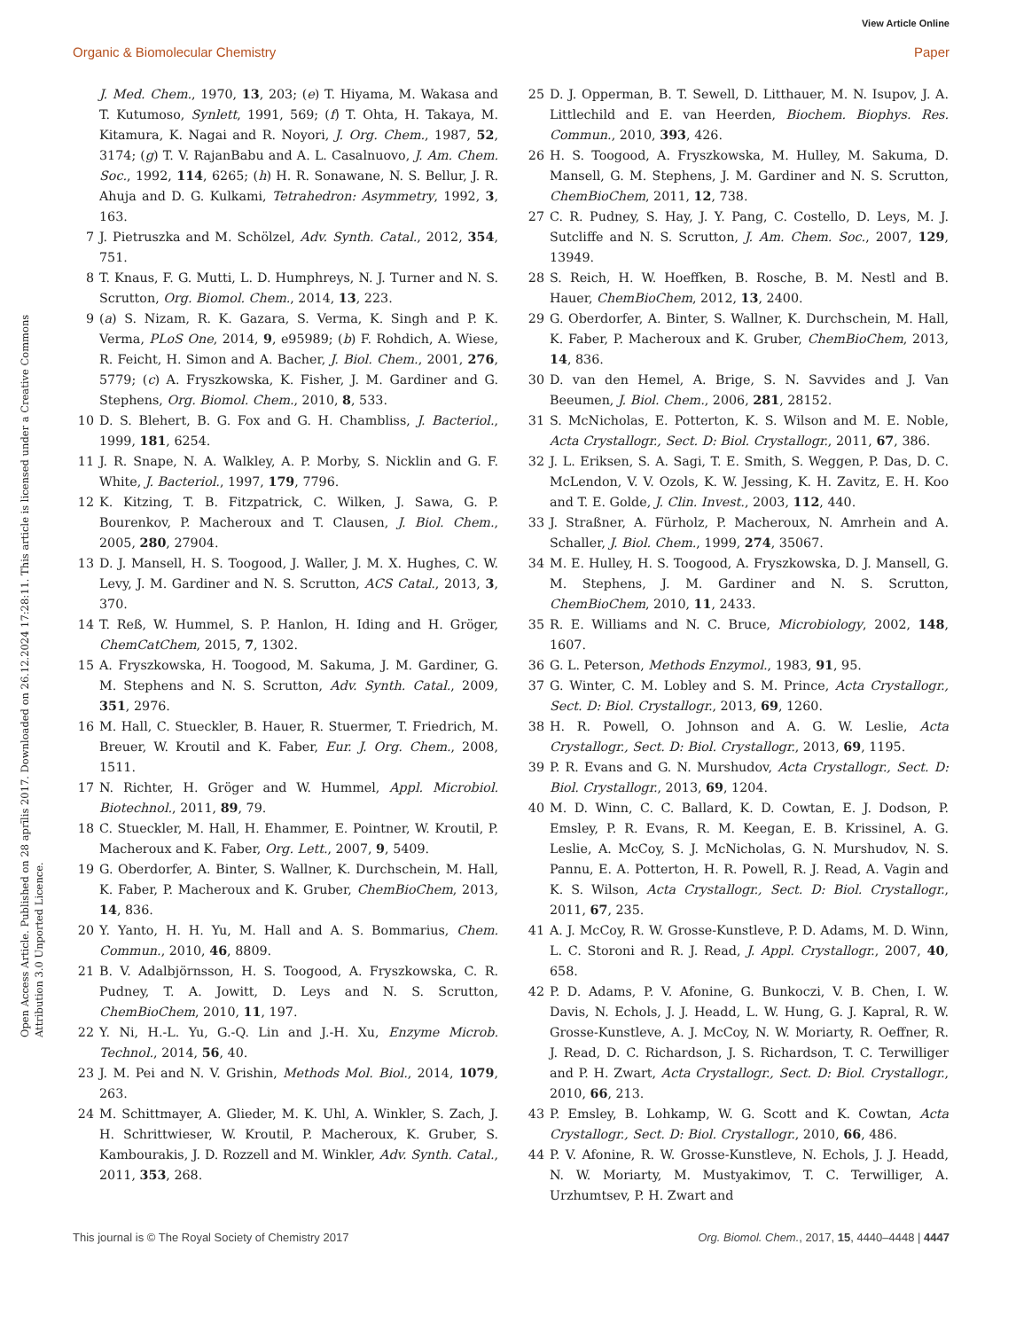View Article Online
Organic & Biomolecular Chemistry Paper
Open Access Article. Published on 28 aprīlis 2017. Downloaded on 26.12.2024 17:28:11. This article is licensed under a Creative Commons Attribution 3.0 Unported Licence.
J. Med. Chem., 1970, 13, 203; (e) T. Hiyama, M. Wakasa and T. Kutumoso, Synlett, 1991, 569; (f) T. Ohta, H. Takaya, M. Kitamura, K. Nagai and R. Noyori, J. Org. Chem., 1987, 52, 3174; (g) T. V. RajanBabu and A. L. Casalnuovo, J. Am. Chem. Soc., 1992, 114, 6265; (h) H. R. Sonawane, N. S. Bellur, J. R. Ahuja and D. G. Kulkami, Tetrahedron: Asymmetry, 1992, 3, 163.
7 J. Pietruszka and M. Schölzel, Adv. Synth. Catal., 2012, 354, 751.
8 T. Knaus, F. G. Mutti, L. D. Humphreys, N. J. Turner and N. S. Scrutton, Org. Biomol. Chem., 2014, 13, 223.
9 (a) S. Nizam, R. K. Gazara, S. Verma, K. Singh and P. K. Verma, PLoS One, 2014, 9, e95989; (b) F. Rohdich, A. Wiese, R. Feicht, H. Simon and A. Bacher, J. Biol. Chem., 2001, 276, 5779; (c) A. Fryszkowska, K. Fisher, J. M. Gardiner and G. Stephens, Org. Biomol. Chem., 2010, 8, 533.
10 D. S. Blehert, B. G. Fox and G. H. Chambliss, J. Bacteriol., 1999, 181, 6254.
11 J. R. Snape, N. A. Walkley, A. P. Morby, S. Nicklin and G. F. White, J. Bacteriol., 1997, 179, 7796.
12 K. Kitzing, T. B. Fitzpatrick, C. Wilken, J. Sawa, G. P. Bourenkov, P. Macheroux and T. Clausen, J. Biol. Chem., 2005, 280, 27904.
13 D. J. Mansell, H. S. Toogood, J. Waller, J. M. X. Hughes, C. W. Levy, J. M. Gardiner and N. S. Scrutton, ACS Catal., 2013, 3, 370.
14 T. Reß, W. Hummel, S. P. Hanlon, H. Iding and H. Gröger, ChemCatChem, 2015, 7, 1302.
15 A. Fryszkowska, H. Toogood, M. Sakuma, J. M. Gardiner, G. M. Stephens and N. S. Scrutton, Adv. Synth. Catal., 2009, 351, 2976.
16 M. Hall, C. Stueckler, B. Hauer, R. Stuermer, T. Friedrich, M. Breuer, W. Kroutil and K. Faber, Eur. J. Org. Chem., 2008, 1511.
17 N. Richter, H. Gröger and W. Hummel, Appl. Microbiol. Biotechnol., 2011, 89, 79.
18 C. Stueckler, M. Hall, H. Ehammer, E. Pointner, W. Kroutil, P. Macheroux and K. Faber, Org. Lett., 2007, 9, 5409.
19 G. Oberdorfer, A. Binter, S. Wallner, K. Durchschein, M. Hall, K. Faber, P. Macheroux and K. Gruber, ChemBioChem, 2013, 14, 836.
20 Y. Yanto, H. H. Yu, M. Hall and A. S. Bommarius, Chem. Commun., 2010, 46, 8809.
21 B. V. Adalbjörnsson, H. S. Toogood, A. Fryszkowska, C. R. Pudney, T. A. Jowitt, D. Leys and N. S. Scrutton, ChemBioChem, 2010, 11, 197.
22 Y. Ni, H.-L. Yu, G.-Q. Lin and J.-H. Xu, Enzyme Microb. Technol., 2014, 56, 40.
23 J. M. Pei and N. V. Grishin, Methods Mol. Biol., 2014, 1079, 263.
24 M. Schittmayer, A. Glieder, M. K. Uhl, A. Winkler, S. Zach, J. H. Schrittwieser, W. Kroutil, P. Macheroux, K. Gruber, S. Kambourakis, J. D. Rozzell and M. Winkler, Adv. Synth. Catal., 2011, 353, 268.
25 D. J. Opperman, B. T. Sewell, D. Litthauer, M. N. Isupov, J. A. Littlechild and E. van Heerden, Biochem. Biophys. Res. Commun., 2010, 393, 426.
26 H. S. Toogood, A. Fryszkowska, M. Hulley, M. Sakuma, D. Mansell, G. M. Stephens, J. M. Gardiner and N. S. Scrutton, ChemBioChem, 2011, 12, 738.
27 C. R. Pudney, S. Hay, J. Y. Pang, C. Costello, D. Leys, M. J. Sutcliffe and N. S. Scrutton, J. Am. Chem. Soc., 2007, 129, 13949.
28 S. Reich, H. W. Hoeffken, B. Rosche, B. M. Nestl and B. Hauer, ChemBioChem, 2012, 13, 2400.
29 G. Oberdorfer, A. Binter, S. Wallner, K. Durchschein, M. Hall, K. Faber, P. Macheroux and K. Gruber, ChemBioChem, 2013, 14, 836.
30 D. van den Hemel, A. Brige, S. N. Savvides and J. Van Beeumen, J. Biol. Chem., 2006, 281, 28152.
31 S. McNicholas, E. Potterton, K. S. Wilson and M. E. Noble, Acta Crystallogr., Sect. D: Biol. Crystallogr., 2011, 67, 386.
32 J. L. Eriksen, S. A. Sagi, T. E. Smith, S. Weggen, P. Das, D. C. McLendon, V. V. Ozols, K. W. Jessing, K. H. Zavitz, E. H. Koo and T. E. Golde, J. Clin. Invest., 2003, 112, 440.
33 J. Straßner, A. Fürholz, P. Macheroux, N. Amrhein and A. Schaller, J. Biol. Chem., 1999, 274, 35067.
34 M. E. Hulley, H. S. Toogood, A. Fryszkowska, D. J. Mansell, G. M. Stephens, J. M. Gardiner and N. S. Scrutton, ChemBioChem, 2010, 11, 2433.
35 R. E. Williams and N. C. Bruce, Microbiology, 2002, 148, 1607.
36 G. L. Peterson, Methods Enzymol., 1983, 91, 95.
37 G. Winter, C. M. Lobley and S. M. Prince, Acta Crystallogr., Sect. D: Biol. Crystallogr., 2013, 69, 1260.
38 H. R. Powell, O. Johnson and A. G. W. Leslie, Acta Crystallogr., Sect. D: Biol. Crystallogr., 2013, 69, 1195.
39 P. R. Evans and G. N. Murshudov, Acta Crystallogr., Sect. D: Biol. Crystallogr., 2013, 69, 1204.
40 M. D. Winn, C. C. Ballard, K. D. Cowtan, E. J. Dodson, P. Emsley, P. R. Evans, R. M. Keegan, E. B. Krissinel, A. G. Leslie, A. McCoy, S. J. McNicholas, G. N. Murshudov, N. S. Pannu, E. A. Potterton, H. R. Powell, R. J. Read, A. Vagin and K. S. Wilson, Acta Crystallogr., Sect. D: Biol. Crystallogr., 2011, 67, 235.
41 A. J. McCoy, R. W. Grosse-Kunstleve, P. D. Adams, M. D. Winn, L. C. Storoni and R. J. Read, J. Appl. Crystallogr., 2007, 40, 658.
42 P. D. Adams, P. V. Afonine, G. Bunkoczi, V. B. Chen, I. W. Davis, N. Echols, J. J. Headd, L. W. Hung, G. J. Kapral, R. W. Grosse-Kunstleve, A. J. McCoy, N. W. Moriarty, R. Oeffner, R. J. Read, D. C. Richardson, J. S. Richardson, T. C. Terwilliger and P. H. Zwart, Acta Crystallogr., Sect. D: Biol. Crystallogr., 2010, 66, 213.
43 P. Emsley, B. Lohkamp, W. G. Scott and K. Cowtan, Acta Crystallogr., Sect. D: Biol. Crystallogr., 2010, 66, 486.
44 P. V. Afonine, R. W. Grosse-Kunstleve, N. Echols, J. J. Headd, N. W. Moriarty, M. Mustyakimov, T. C. Terwilliger, A. Urzhumtsev, P. H. Zwart and
This journal is © The Royal Society of Chemistry 2017 Org. Biomol. Chem., 2017, 15, 4440–4448 | 4447